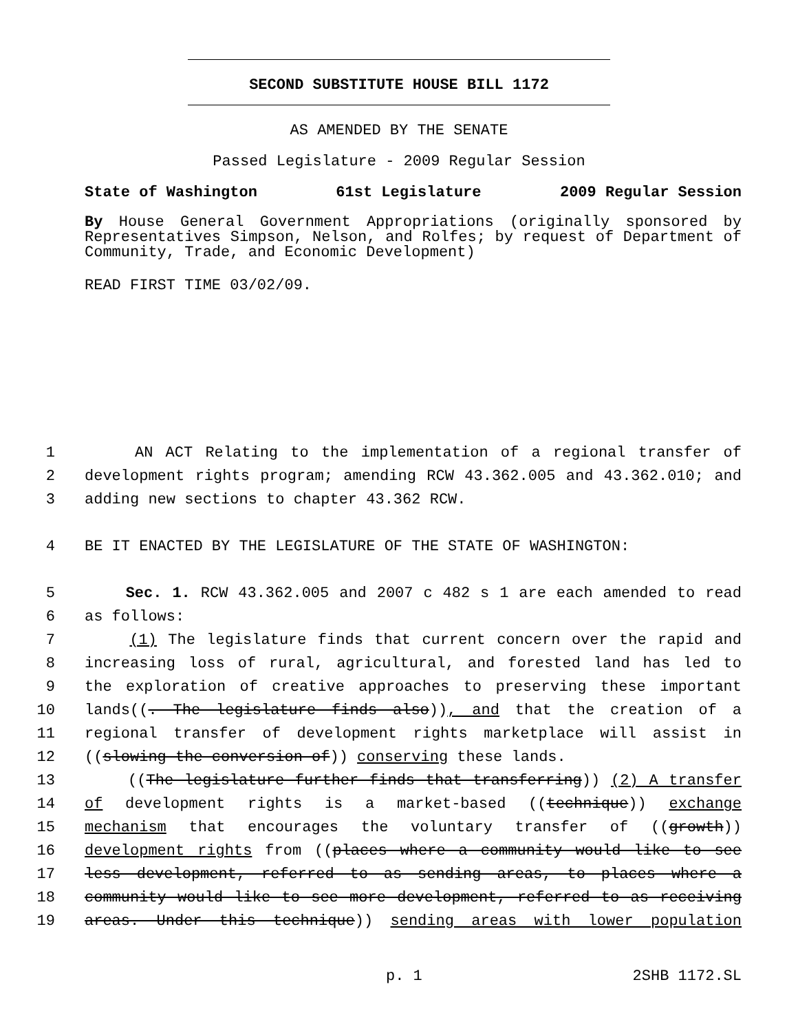SECOND SUBSTITUTE HOUSE BILL 1172
AS AMENDED BY THE SENATE
Passed Legislature - 2009 Regular Session
State of Washington 61st Legislature 2009 Regular Session
By House General Government Appropriations (originally sponsored by Representatives Simpson, Nelson, and Rolfes; by request of Department of Community, Trade, and Economic Development)
READ FIRST TIME 03/02/09.
1 AN ACT Relating to the implementation of a regional transfer of
2 development rights program; amending RCW 43.362.005 and 43.362.010; and
3 adding new sections to chapter 43.362 RCW.
4 BE IT ENACTED BY THE LEGISLATURE OF THE STATE OF WASHINGTON:
5 Sec. 1. RCW 43.362.005 and 2007 c 482 s 1 are each amended to read
6 as follows:
7 (1) The legislature finds that current concern over the rapid and
8 increasing loss of rural, agricultural, and forested land has led to
9 the exploration of creative approaches to preserving these important
10 lands((. The legislature finds also)), and that the creation of a
11 regional transfer of development rights marketplace will assist in
12 ((slowing the conversion of)) conserving these lands.
13 ((The legislature further finds that transferring)) (2) A transfer
14 of development rights is a market-based ((technique)) exchange
15 mechanism that encourages the voluntary transfer of ((growth))
16 development rights from ((places where a community would like to see
17 less development, referred to as sending areas, to places where a
18 community would like to see more development, referred to as receiving
19 areas. Under this technique)) sending areas with lower population
p. 1 2SHB 1172.SL